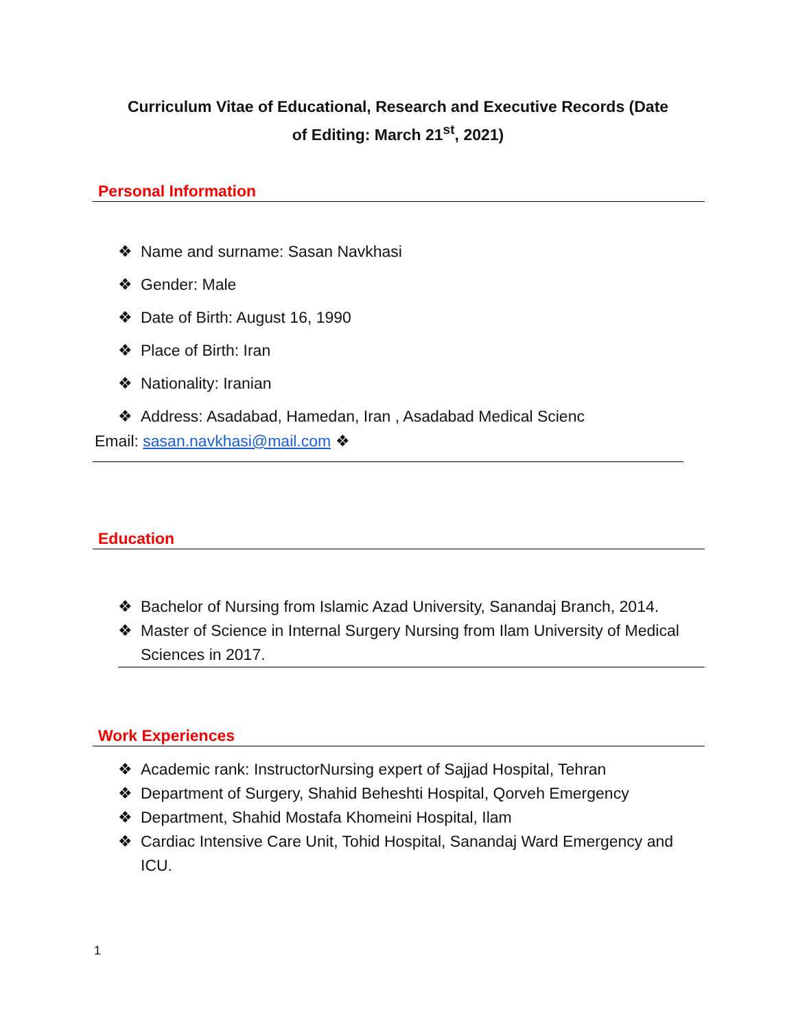Curriculum Vitae of Educational, Research and Executive Records (Date of Editing: March 21<sup>st</sup>, 2021)
Personal Information
❖ Name and surname: Sasan Navkhasi
❖ Gender: Male
❖ Date of Birth: August 16, 1990
❖ Place of Birth: Iran
❖ Nationality: Iranian
❖ Address: Asadabad, Hamedan, Iran , Asadabad Medical Scienc
Email: sasan.navkhasi@mail.com ❖
Education
❖ Bachelor of Nursing from Islamic Azad University, Sanandaj Branch, 2014.
❖ Master of Science in Internal Surgery Nursing from Ilam University of Medical Sciences in 2017.
Work Experiences
❖ Academic rank: InstructorNursing expert of Sajjad Hospital, Tehran
❖ Department of Surgery, Shahid Beheshti Hospital, Qorveh Emergency
❖ Department, Shahid Mostafa Khomeini Hospital, Ilam
❖ Cardiac Intensive Care Unit, Tohid Hospital, Sanandaj Ward Emergency and ICU.
1